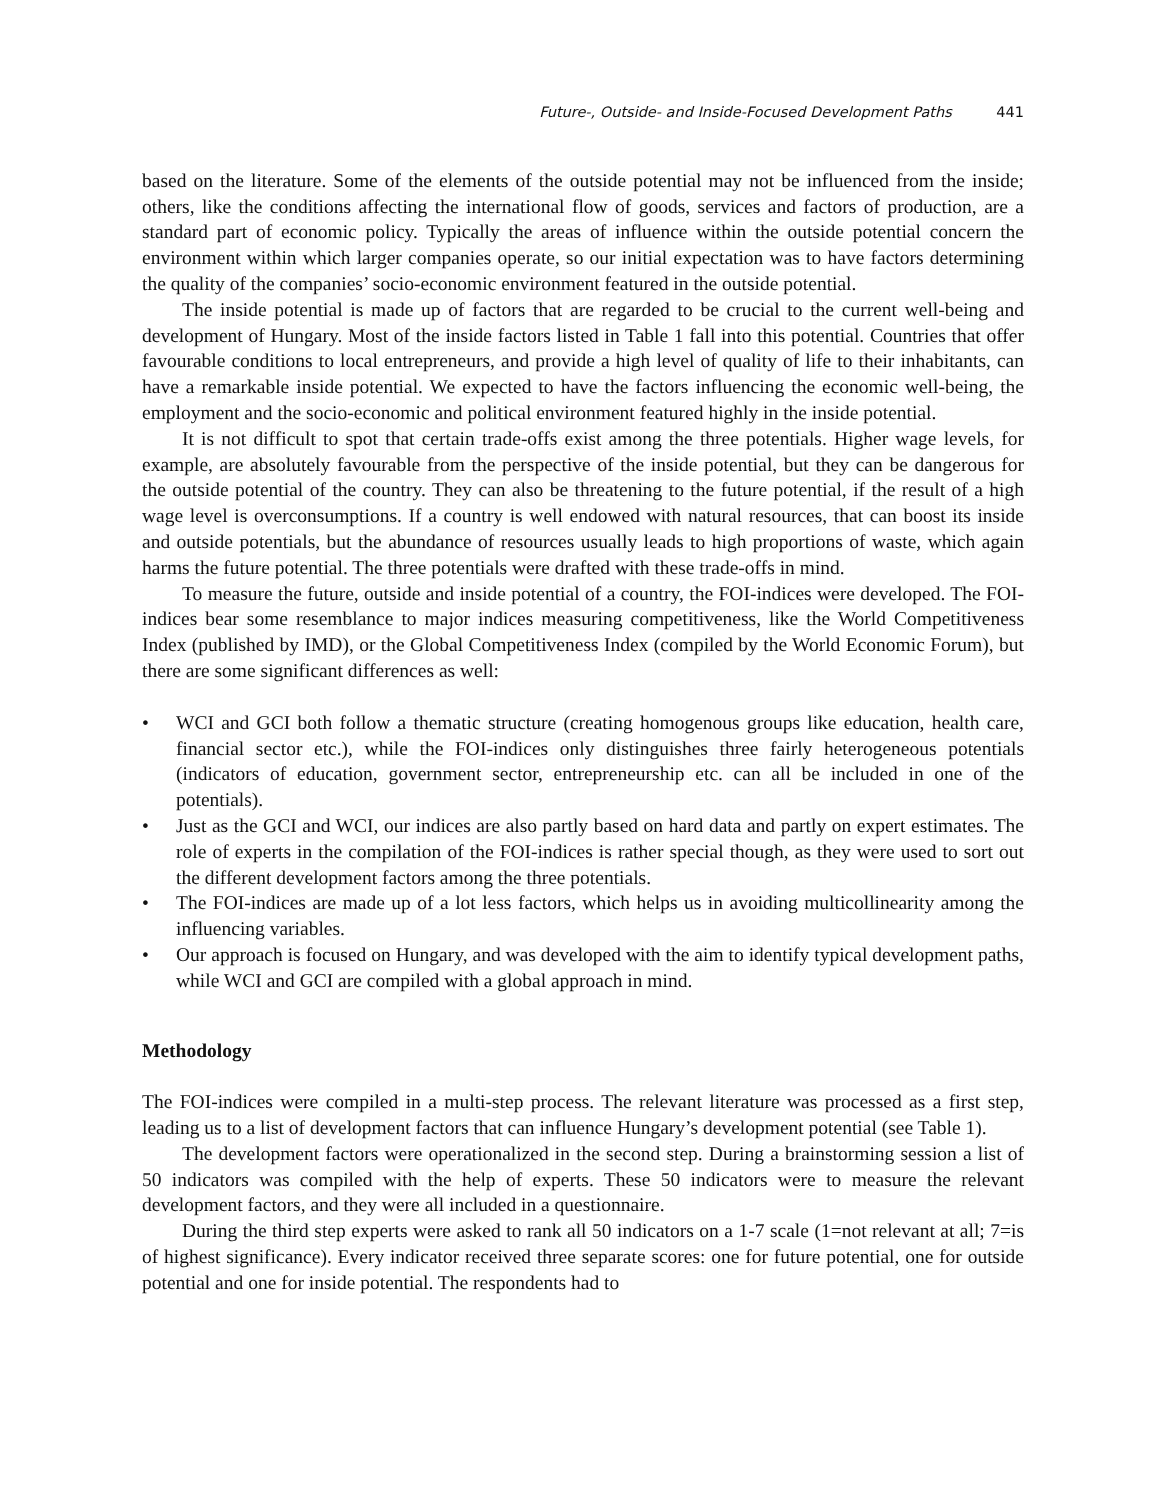Future-, Outside- and Inside-Focused Development Paths 441
based on the literature. Some of the elements of the outside potential may not be influenced from the inside; others, like the conditions affecting the international flow of goods, services and factors of production, are a standard part of economic policy. Typically the areas of influence within the outside potential concern the environment within which larger companies operate, so our initial expectation was to have factors determining the quality of the companies’ socio-economic environment featured in the outside potential.
The inside potential is made up of factors that are regarded to be crucial to the current well-being and development of Hungary. Most of the inside factors listed in Table 1 fall into this potential. Countries that offer favourable conditions to local entrepreneurs, and provide a high level of quality of life to their inhabitants, can have a remarkable inside potential. We expected to have the factors influencing the economic well-being, the employment and the socio-economic and political environment featured highly in the inside potential.
It is not difficult to spot that certain trade-offs exist among the three potentials. Higher wage levels, for example, are absolutely favourable from the perspective of the inside potential, but they can be dangerous for the outside potential of the country. They can also be threatening to the future potential, if the result of a high wage level is overconsumptions. If a country is well endowed with natural resources, that can boost its inside and outside potentials, but the abundance of resources usually leads to high proportions of waste, which again harms the future potential. The three potentials were drafted with these trade-offs in mind.
To measure the future, outside and inside potential of a country, the FOI-indices were developed. The FOI-indices bear some resemblance to major indices measuring competitiveness, like the World Competitiveness Index (published by IMD), or the Global Competitiveness Index (compiled by the World Economic Forum), but there are some significant differences as well:
• WCI and GCI both follow a thematic structure (creating homogenous groups like education, health care, financial sector etc.), while the FOI-indices only distinguishes three fairly heterogeneous potentials (indicators of education, government sector, entrepreneurship etc. can all be included in one of the potentials).
• Just as the GCI and WCI, our indices are also partly based on hard data and partly on expert estimates. The role of experts in the compilation of the FOI-indices is rather special though, as they were used to sort out the different development factors among the three potentials.
• The FOI-indices are made up of a lot less factors, which helps us in avoiding multicollinearity among the influencing variables.
• Our approach is focused on Hungary, and was developed with the aim to identify typical development paths, while WCI and GCI are compiled with a global approach in mind.
Methodology
The FOI-indices were compiled in a multi-step process. The relevant literature was processed as a first step, leading us to a list of development factors that can influence Hungary’s development potential (see Table 1).
The development factors were operationalized in the second step. During a brainstorming session a list of 50 indicators was compiled with the help of experts. These 50 indicators were to measure the relevant development factors, and they were all included in a questionnaire.
During the third step experts were asked to rank all 50 indicators on a 1-7 scale (1=not relevant at all; 7=is of highest significance). Every indicator received three separate scores: one for future potential, one for outside potential and one for inside potential. The respondents had to